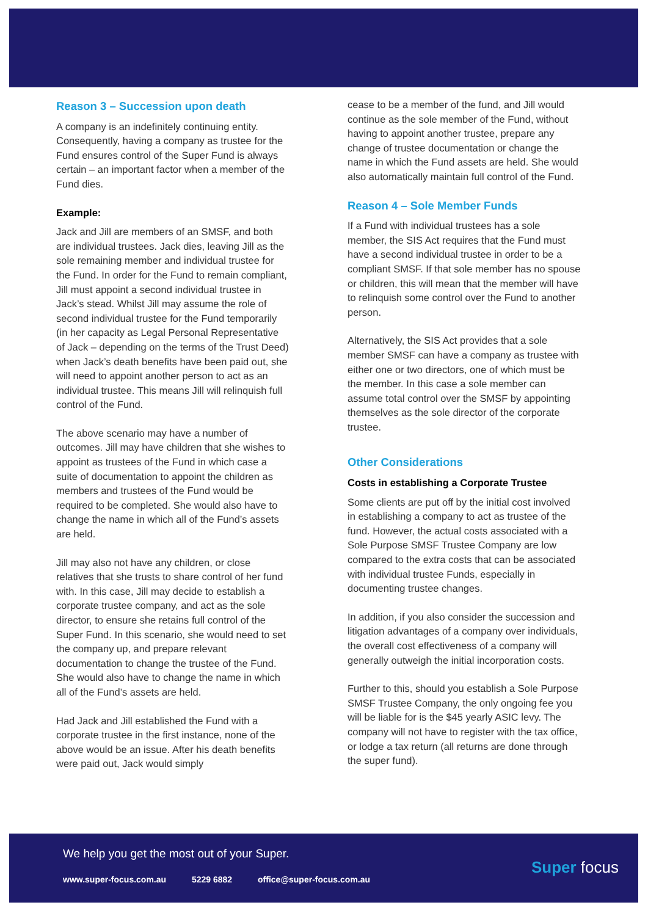Reason 3 – Succession upon death
A company is an indefinitely continuing entity. Consequently, having a company as trustee for the Fund ensures control of the Super Fund is always certain – an important factor when a member of the Fund dies.
Example:
Jack and Jill are members of an SMSF, and both are individual trustees. Jack dies, leaving Jill as the sole remaining member and individual trustee for the Fund. In order for the Fund to remain compliant, Jill must appoint a second individual trustee in Jack’s stead. Whilst Jill may assume the role of second individual trustee for the Fund temporarily (in her capacity as Legal Personal Representative of Jack – depending on the terms of the Trust Deed) when Jack’s death benefits have been paid out, she will need to appoint another person to act as an individual trustee. This means Jill will relinquish full control of the Fund.
The above scenario may have a number of outcomes. Jill may have children that she wishes to appoint as trustees of the Fund in which case a suite of documentation to appoint the children as members and trustees of the Fund would be required to be completed. She would also have to change the name in which all of the Fund’s assets are held.
Jill may also not have any children, or close relatives that she trusts to share control of her fund with. In this case, Jill may decide to establish a corporate trustee company, and act as the sole director, to ensure she retains full control of the Super Fund. In this scenario, she would need to set the company up, and prepare relevant documentation to change the trustee of the Fund. She would also have to change the name in which all of the Fund’s assets are held.
Had Jack and Jill established the Fund with a corporate trustee in the first instance, none of the above would be an issue. After his death benefits were paid out, Jack would simply
cease to be a member of the fund, and Jill would continue as the sole member of the Fund, without having to appoint another trustee, prepare any change of trustee documentation or change the name in which the Fund assets are held. She would also automatically maintain full control of the Fund.
Reason 4 – Sole Member Funds
If a Fund with individual trustees has a sole member, the SIS Act requires that the Fund must have a second individual trustee in order to be a compliant SMSF. If that sole member has no spouse or children, this will mean that the member will have to relinquish some control over the Fund to another person.
Alternatively, the SIS Act provides that a sole member SMSF can have a company as trustee with either one or two directors, one of which must be the member. In this case a sole member can assume total control over the SMSF by appointing themselves as the sole director of the corporate trustee.
Other Considerations
Costs in establishing a Corporate Trustee
Some clients are put off by the initial cost involved in establishing a company to act as trustee of the fund. However, the actual costs associated with a Sole Purpose SMSF Trustee Company are low compared to the extra costs that can be associated with individual trustee Funds, especially in documenting trustee changes.
In addition, if you also consider the succession and litigation advantages of a company over individuals, the overall cost effectiveness of a company will generally outweigh the initial incorporation costs.
Further to this, should you establish a Sole Purpose SMSF Trustee Company, the only ongoing fee you will be liable for is the $45 yearly ASIC levy. The company will not have to register with the tax office, or lodge a tax return (all returns are done through the super fund).
We help you get the most out of your Super.
www.super-focus.com.au 5229 6882 office@super-focus.com.au
Super focus